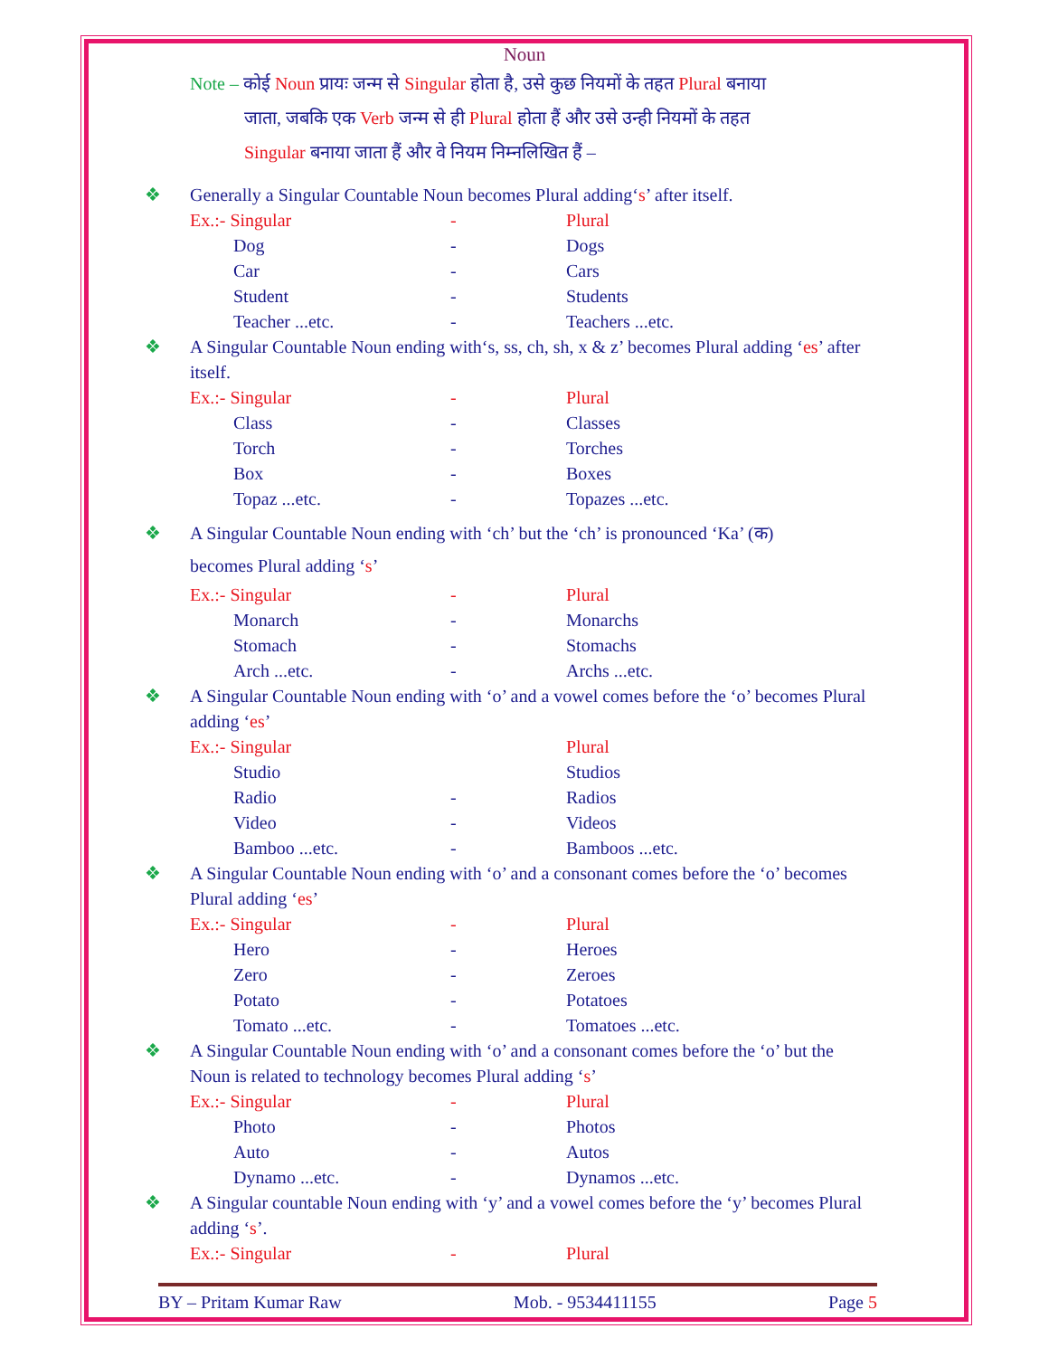Noun
Note – कोई Noun प्रायः जन्म से Singular होता है, उसे कुछ नियमों के तहत Plural बनाया
   जाता, जबकि एक Verb जन्म से ही Plural होता हैं और उसे उन्ही नियमों के तहत
   Singular बनाया जाता हैं और वे नियम निम्नलिखित हैं –
❖ Generally a Singular Countable Noun becomes Plural adding‘s’ after itself.
| Ex.:- Singular | | - | Plural |
| | Dog | - | Dogs |
| | Car | - | Cars |
| | Student | - | Students |
| | Teacher ...etc. | - | Teachers ...etc. |
❖ A Singular Countable Noun ending with‘s, ss, ch, sh, x & z’ becomes Plural adding ‘es’ after itself.
| Ex.:- Singular | | - | Plural |
| | Class | - | Classes |
| | Torch | - | Torches |
| | Box | - | Boxes |
| | Topaz ...etc. | - | Topazes ...etc. |
❖ A Singular Countable Noun ending with ‘ch’ but the ‘ch’ is pronounced ‘Ka’ (क)
becomes Plural adding ‘s’
| Ex.:- Singular | | - | Plural |
| | Monarch | - | Monarchs |
| | Stomach | - | Stomachs |
| | Arch ...etc. | - | Archs ...etc. |
❖ A Singular Countable Noun ending with ‘o’ and a vowel comes before the ‘o’ becomes Plural adding ‘es’
| Ex.:- Singular | | | Plural |
| | Studio | | Studios |
| | Radio | - | Radios |
| | Video | - | Videos |
| | Bamboo ...etc. | - | Bamboos ...etc. |
❖ A Singular Countable Noun ending with ‘o’ and a consonant comes before the ‘o’ becomes Plural adding ‘es’
| Ex.:- Singular | | - | Plural |
| | Hero | - | Heroes |
| | Zero | - | Zeroes |
| | Potato | - | Potatoes |
| | Tomato ...etc. | - | Tomatoes ...etc. |
❖ A Singular Countable Noun ending with ‘o’ and a consonant comes before the ‘o’ but the Noun is related to technology becomes Plural adding ‘s’
| Ex.:- Singular | | - | Plural |
| | Photo | - | Photos |
| | Auto | - | Autos |
| | Dynamo ...etc. | - | Dynamos ...etc. |
❖ A Singular countable Noun ending with ‘y’ and a vowel comes before the ‘y’ becomes Plural adding ‘s’.
| Ex.:- Singular | - | Plural |
BY – Pritam Kumar Raw Mob. - 9534411155 Page 5